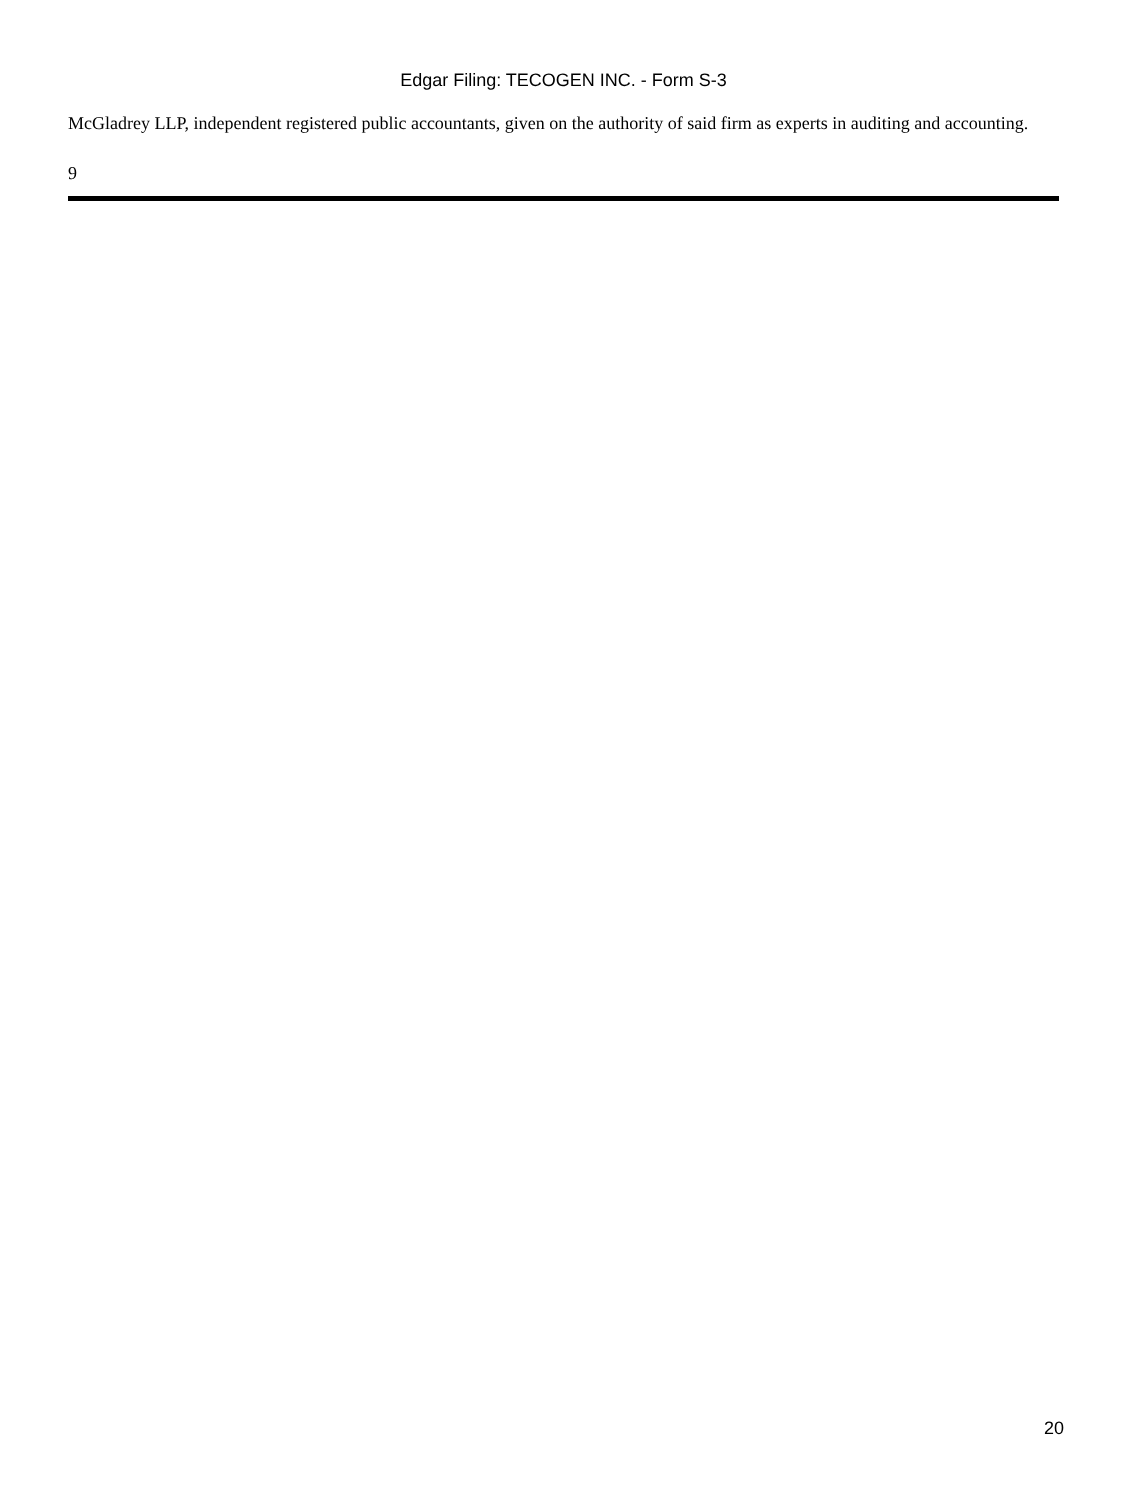Edgar Filing: TECOGEN INC. - Form S-3
McGladrey LLP, independent registered public accountants, given on the authority of said firm as experts in auditing and accounting.
9
20